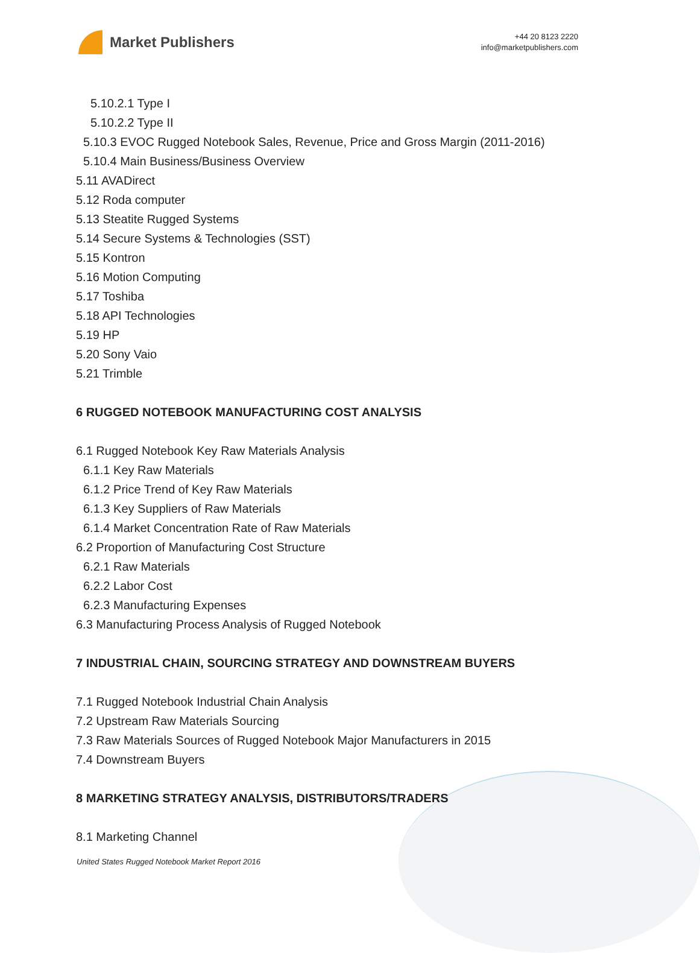Market Publishers
+44 20 8123 2220
info@marketpublishers.com
5.10.2.1 Type I
5.10.2.2 Type II
5.10.3 EVOC Rugged Notebook Sales, Revenue, Price and Gross Margin (2011-2016)
5.10.4 Main Business/Business Overview
5.11 AVADirect
5.12 Roda computer
5.13 Steatite Rugged Systems
5.14 Secure Systems & Technologies (SST)
5.15 Kontron
5.16 Motion Computing
5.17 Toshiba
5.18 API Technologies
5.19 HP
5.20 Sony Vaio
5.21 Trimble
6 RUGGED NOTEBOOK MANUFACTURING COST ANALYSIS
6.1 Rugged Notebook Key Raw Materials Analysis
6.1.1 Key Raw Materials
6.1.2 Price Trend of Key Raw Materials
6.1.3 Key Suppliers of Raw Materials
6.1.4 Market Concentration Rate of Raw Materials
6.2 Proportion of Manufacturing Cost Structure
6.2.1 Raw Materials
6.2.2 Labor Cost
6.2.3 Manufacturing Expenses
6.3 Manufacturing Process Analysis of Rugged Notebook
7 INDUSTRIAL CHAIN, SOURCING STRATEGY AND DOWNSTREAM BUYERS
7.1 Rugged Notebook Industrial Chain Analysis
7.2 Upstream Raw Materials Sourcing
7.3 Raw Materials Sources of Rugged Notebook Major Manufacturers in 2015
7.4 Downstream Buyers
8 MARKETING STRATEGY ANALYSIS, DISTRIBUTORS/TRADERS
8.1 Marketing Channel
United States Rugged Notebook Market Report 2016